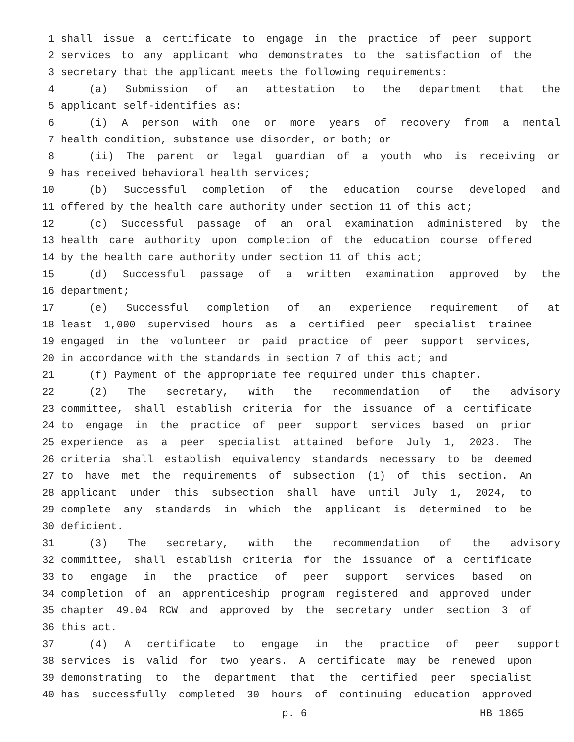1 shall issue a certificate to engage in the practice of peer support
2 services to any applicant who demonstrates to the satisfaction of the
3 secretary that the applicant meets the following requirements:
4 (a) Submission of an attestation to the department that the
5 applicant self-identifies as:
6 (i) A person with one or more years of recovery from a mental
7 health condition, substance use disorder, or both; or
8 (ii) The parent or legal guardian of a youth who is receiving or
9 has received behavioral health services;
10 (b) Successful completion of the education course developed and
11 offered by the health care authority under section 11 of this act;
12 (c) Successful passage of an oral examination administered by the
13 health care authority upon completion of the education course offered
14 by the health care authority under section 11 of this act;
15 (d) Successful passage of a written examination approved by the
16 department;
17 (e) Successful completion of an experience requirement of at
18 least 1,000 supervised hours as a certified peer specialist trainee
19 engaged in the volunteer or paid practice of peer support services,
20 in accordance with the standards in section 7 of this act; and
21 (f) Payment of the appropriate fee required under this chapter.
22 (2) The secretary, with the recommendation of the advisory
23 committee, shall establish criteria for the issuance of a certificate
24 to engage in the practice of peer support services based on prior
25 experience as a peer specialist attained before July 1, 2023. The
26 criteria shall establish equivalency standards necessary to be deemed
27 to have met the requirements of subsection (1) of this section. An
28 applicant under this subsection shall have until July 1, 2024, to
29 complete any standards in which the applicant is determined to be
30 deficient.
31 (3) The secretary, with the recommendation of the advisory
32 committee, shall establish criteria for the issuance of a certificate
33 to engage in the practice of peer support services based on
34 completion of an apprenticeship program registered and approved under
35 chapter 49.04 RCW and approved by the secretary under section 3 of
36 this act.
37 (4) A certificate to engage in the practice of peer support
38 services is valid for two years. A certificate may be renewed upon
39 demonstrating to the department that the certified peer specialist
40 has successfully completed 30 hours of continuing education approved
p. 6 HB 1865